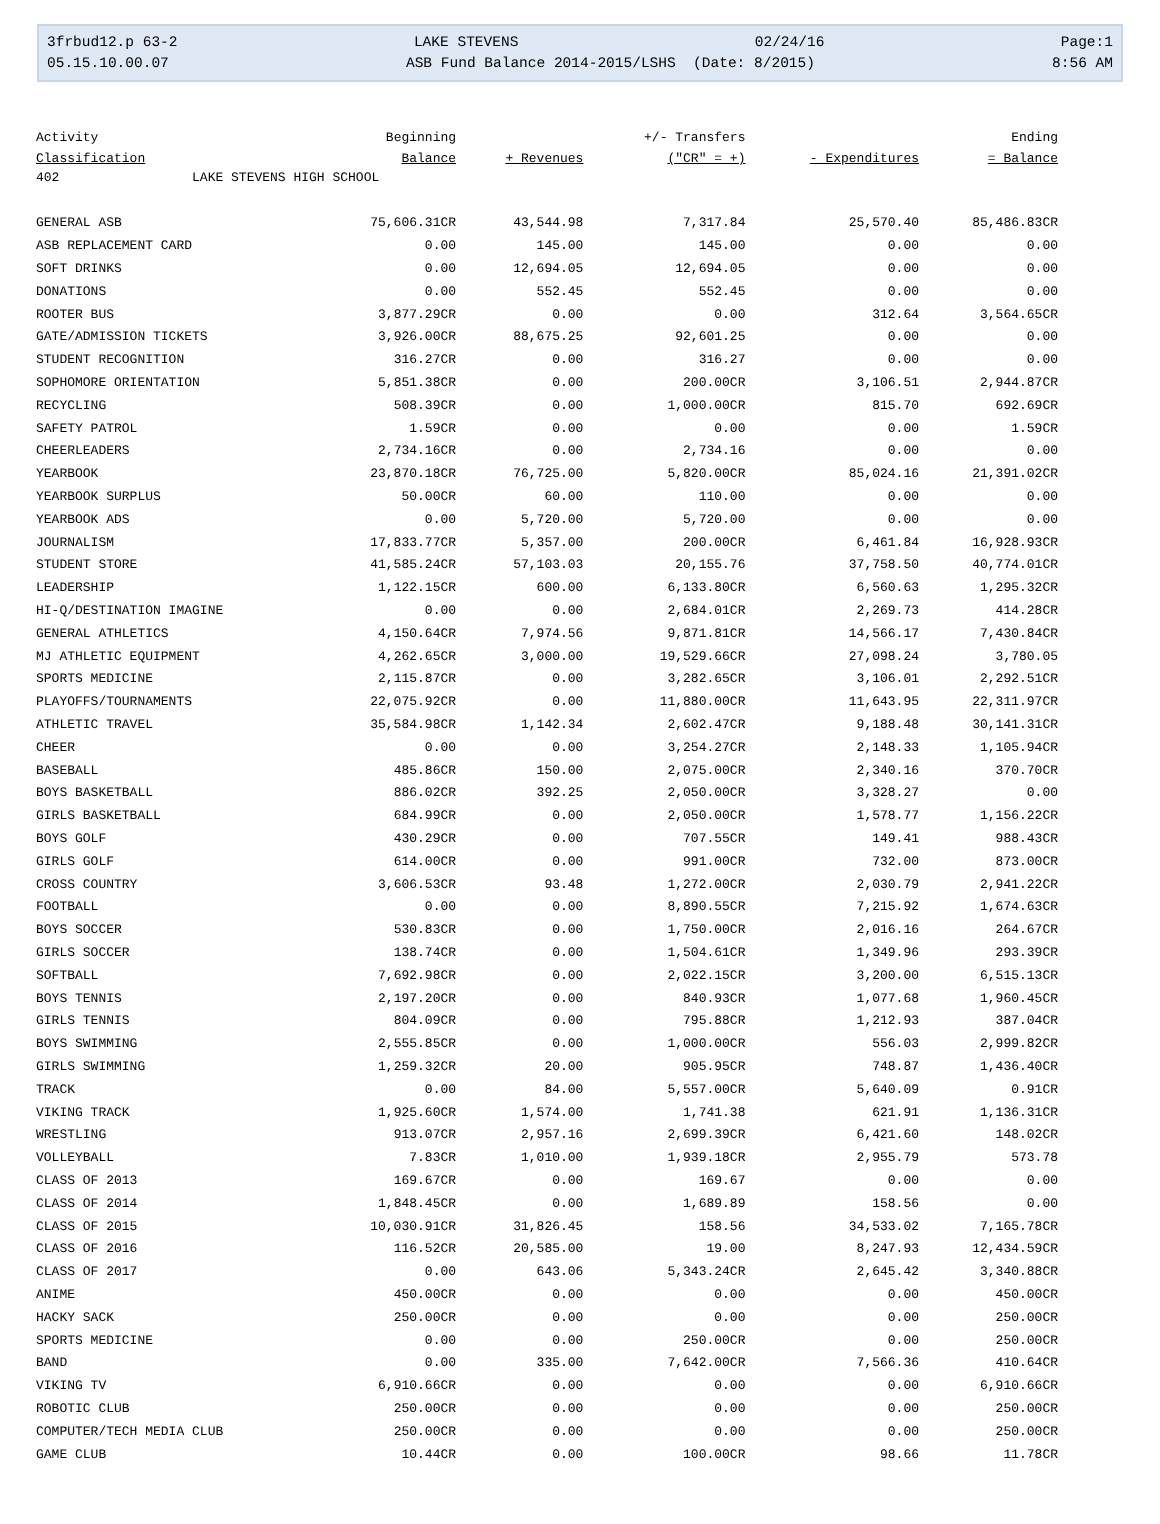3frbud12.p 63-2 LAKE STEVENS 02/24/16 Page:1
05.15.10.00.07 ASB Fund Balance 2014-2015/LSHS (Date: 8/2015) 8:56 AM
| Activity | Beginning | | +/- Transfers | | Ending |
| --- | --- | --- | --- | --- | --- |
| Classification | Balance | + Revenues | ("CR" = +) | - Expenditures | = Balance |
| 402 LAKE STEVENS HIGH SCHOOL | | | | | |
| GENERAL ASB | 75,606.31CR | 43,544.98 | 7,317.84 | 25,570.40 | 85,486.83CR |
| ASB REPLACEMENT CARD | 0.00 | 145.00 | 145.00 | 0.00 | 0.00 |
| SOFT DRINKS | 0.00 | 12,694.05 | 12,694.05 | 0.00 | 0.00 |
| DONATIONS | 0.00 | 552.45 | 552.45 | 0.00 | 0.00 |
| ROOTER BUS | 3,877.29CR | 0.00 | 0.00 | 312.64 | 3,564.65CR |
| GATE/ADMISSION TICKETS | 3,926.00CR | 88,675.25 | 92,601.25 | 0.00 | 0.00 |
| STUDENT RECOGNITION | 316.27CR | 0.00 | 316.27 | 0.00 | 0.00 |
| SOPHOMORE ORIENTATION | 5,851.38CR | 0.00 | 200.00CR | 3,106.51 | 2,944.87CR |
| RECYCLING | 508.39CR | 0.00 | 1,000.00CR | 815.70 | 692.69CR |
| SAFETY PATROL | 1.59CR | 0.00 | 0.00 | 0.00 | 1.59CR |
| CHEERLEADERS | 2,734.16CR | 0.00 | 2,734.16 | 0.00 | 0.00 |
| YEARBOOK | 23,870.18CR | 76,725.00 | 5,820.00CR | 85,024.16 | 21,391.02CR |
| YEARBOOK SURPLUS | 50.00CR | 60.00 | 110.00 | 0.00 | 0.00 |
| YEARBOOK ADS | 0.00 | 5,720.00 | 5,720.00 | 0.00 | 0.00 |
| JOURNALISM | 17,833.77CR | 5,357.00 | 200.00CR | 6,461.84 | 16,928.93CR |
| STUDENT STORE | 41,585.24CR | 57,103.03 | 20,155.76 | 37,758.50 | 40,774.01CR |
| LEADERSHIP | 1,122.15CR | 600.00 | 6,133.80CR | 6,560.63 | 1,295.32CR |
| HI-Q/DESTINATION IMAGINE | 0.00 | 0.00 | 2,684.01CR | 2,269.73 | 414.28CR |
| GENERAL ATHLETICS | 4,150.64CR | 7,974.56 | 9,871.81CR | 14,566.17 | 7,430.84CR |
| MJ ATHLETIC EQUIPMENT | 4,262.65CR | 3,000.00 | 19,529.66CR | 27,098.24 | 3,780.05 |
| SPORTS MEDICINE | 2,115.87CR | 0.00 | 3,282.65CR | 3,106.01 | 2,292.51CR |
| PLAYOFFS/TOURNAMENTS | 22,075.92CR | 0.00 | 11,880.00CR | 11,643.95 | 22,311.97CR |
| ATHLETIC TRAVEL | 35,584.98CR | 1,142.34 | 2,602.47CR | 9,188.48 | 30,141.31CR |
| CHEER | 0.00 | 0.00 | 3,254.27CR | 2,148.33 | 1,105.94CR |
| BASEBALL | 485.86CR | 150.00 | 2,075.00CR | 2,340.16 | 370.70CR |
| BOYS BASKETBALL | 886.02CR | 392.25 | 2,050.00CR | 3,328.27 | 0.00 |
| GIRLS BASKETBALL | 684.99CR | 0.00 | 2,050.00CR | 1,578.77 | 1,156.22CR |
| BOYS GOLF | 430.29CR | 0.00 | 707.55CR | 149.41 | 988.43CR |
| GIRLS GOLF | 614.00CR | 0.00 | 991.00CR | 732.00 | 873.00CR |
| CROSS COUNTRY | 3,606.53CR | 93.48 | 1,272.00CR | 2,030.79 | 2,941.22CR |
| FOOTBALL | 0.00 | 0.00 | 8,890.55CR | 7,215.92 | 1,674.63CR |
| BOYS SOCCER | 530.83CR | 0.00 | 1,750.00CR | 2,016.16 | 264.67CR |
| GIRLS SOCCER | 138.74CR | 0.00 | 1,504.61CR | 1,349.96 | 293.39CR |
| SOFTBALL | 7,692.98CR | 0.00 | 2,022.15CR | 3,200.00 | 6,515.13CR |
| BOYS TENNIS | 2,197.20CR | 0.00 | 840.93CR | 1,077.68 | 1,960.45CR |
| GIRLS TENNIS | 804.09CR | 0.00 | 795.88CR | 1,212.93 | 387.04CR |
| BOYS SWIMMING | 2,555.85CR | 0.00 | 1,000.00CR | 556.03 | 2,999.82CR |
| GIRLS SWIMMING | 1,259.32CR | 20.00 | 905.95CR | 748.87 | 1,436.40CR |
| TRACK | 0.00 | 84.00 | 5,557.00CR | 5,640.09 | 0.91CR |
| VIKING TRACK | 1,925.60CR | 1,574.00 | 1,741.38 | 621.91 | 1,136.31CR |
| WRESTLING | 913.07CR | 2,957.16 | 2,699.39CR | 6,421.60 | 148.02CR |
| VOLLEYBALL | 7.83CR | 1,010.00 | 1,939.18CR | 2,955.79 | 573.78 |
| CLASS OF 2013 | 169.67CR | 0.00 | 169.67 | 0.00 | 0.00 |
| CLASS OF 2014 | 1,848.45CR | 0.00 | 1,689.89 | 158.56 | 0.00 |
| CLASS OF 2015 | 10,030.91CR | 31,826.45 | 158.56 | 34,533.02 | 7,165.78CR |
| CLASS OF 2016 | 116.52CR | 20,585.00 | 19.00 | 8,247.93 | 12,434.59CR |
| CLASS OF 2017 | 0.00 | 643.06 | 5,343.24CR | 2,645.42 | 3,340.88CR |
| ANIME | 450.00CR | 0.00 | 0.00 | 0.00 | 450.00CR |
| HACKY SACK | 250.00CR | 0.00 | 0.00 | 0.00 | 250.00CR |
| SPORTS MEDICINE | 0.00 | 0.00 | 250.00CR | 0.00 | 250.00CR |
| BAND | 0.00 | 335.00 | 7,642.00CR | 7,566.36 | 410.64CR |
| VIKING TV | 6,910.66CR | 0.00 | 0.00 | 0.00 | 6,910.66CR |
| ROBOTIC CLUB | 250.00CR | 0.00 | 0.00 | 0.00 | 250.00CR |
| COMPUTER/TECH MEDIA CLUB | 250.00CR | 0.00 | 0.00 | 0.00 | 250.00CR |
| GAME CLUB | 10.44CR | 0.00 | 100.00CR | 98.66 | 11.78CR |